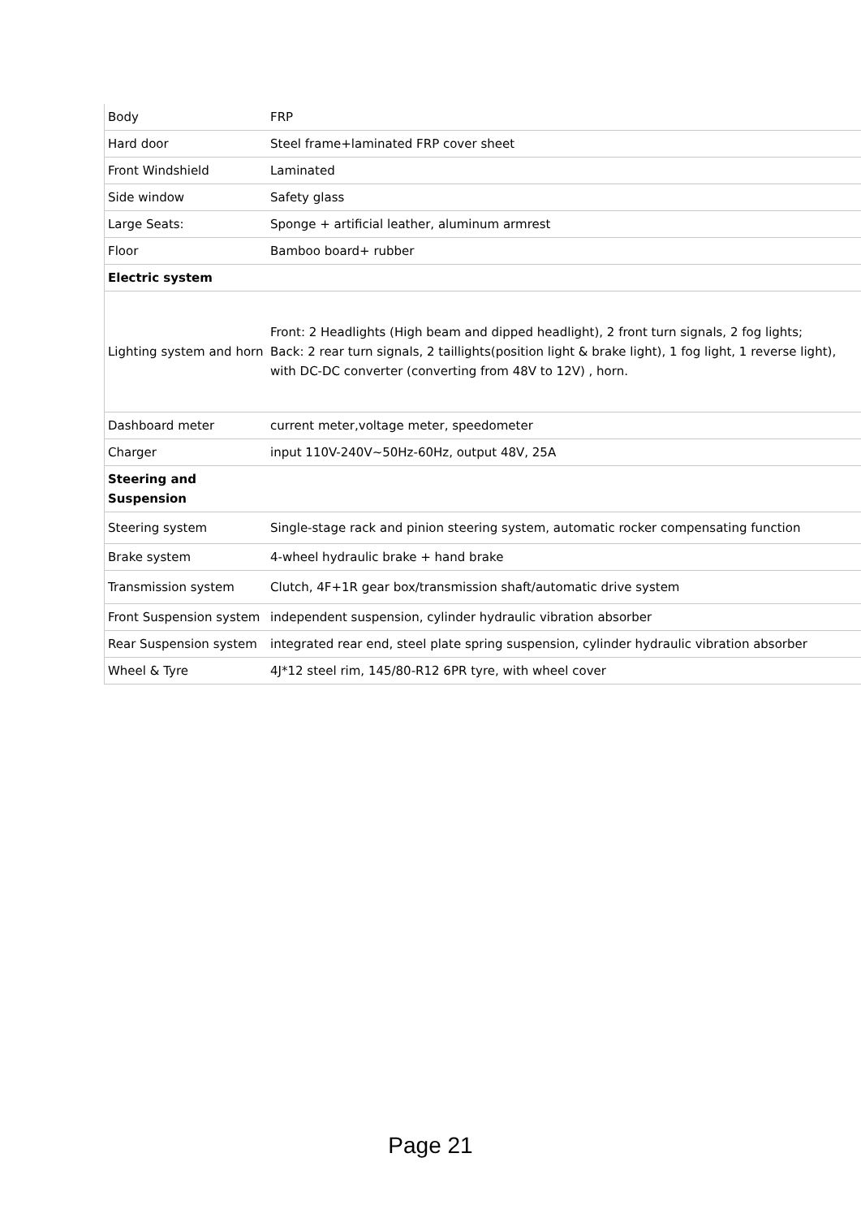| Body | FRP |
| Hard door | Steel frame+laminated FRP cover sheet |
| Front Windshield | Laminated |
| Side window | Safety glass |
| Large Seats: | Sponge + artificial leather, aluminum armrest |
| Floor | Bamboo board+ rubber |
| Electric system | |
| Lighting system and horn | Front: 2 Headlights (High beam and dipped headlight), 2 front turn signals, 2 fog lights; Back: 2 rear turn signals, 2 taillights(position light & brake light), 1 fog light, 1 reverse light), with DC-DC converter (converting from 48V to 12V) , horn. |
| Dashboard meter | current meter,voltage meter, speedometer |
| Charger | input 110V-240V~50Hz-60Hz, output 48V, 25A |
| Steering and Suspension | |
| Steering system | Single-stage rack and pinion steering system, automatic rocker compensating function |
| Brake system | 4-wheel hydraulic brake + hand brake |
| Transmission system | Clutch, 4F+1R gear box/transmission shaft/automatic drive system |
| Front Suspension system | independent suspension, cylinder hydraulic vibration absorber |
| Rear Suspension system | integrated rear end, steel plate spring suspension, cylinder hydraulic vibration absorber |
| Wheel & Tyre | 4J*12 steel rim, 145/80-R12 6PR tyre, with wheel cover |
Page 21